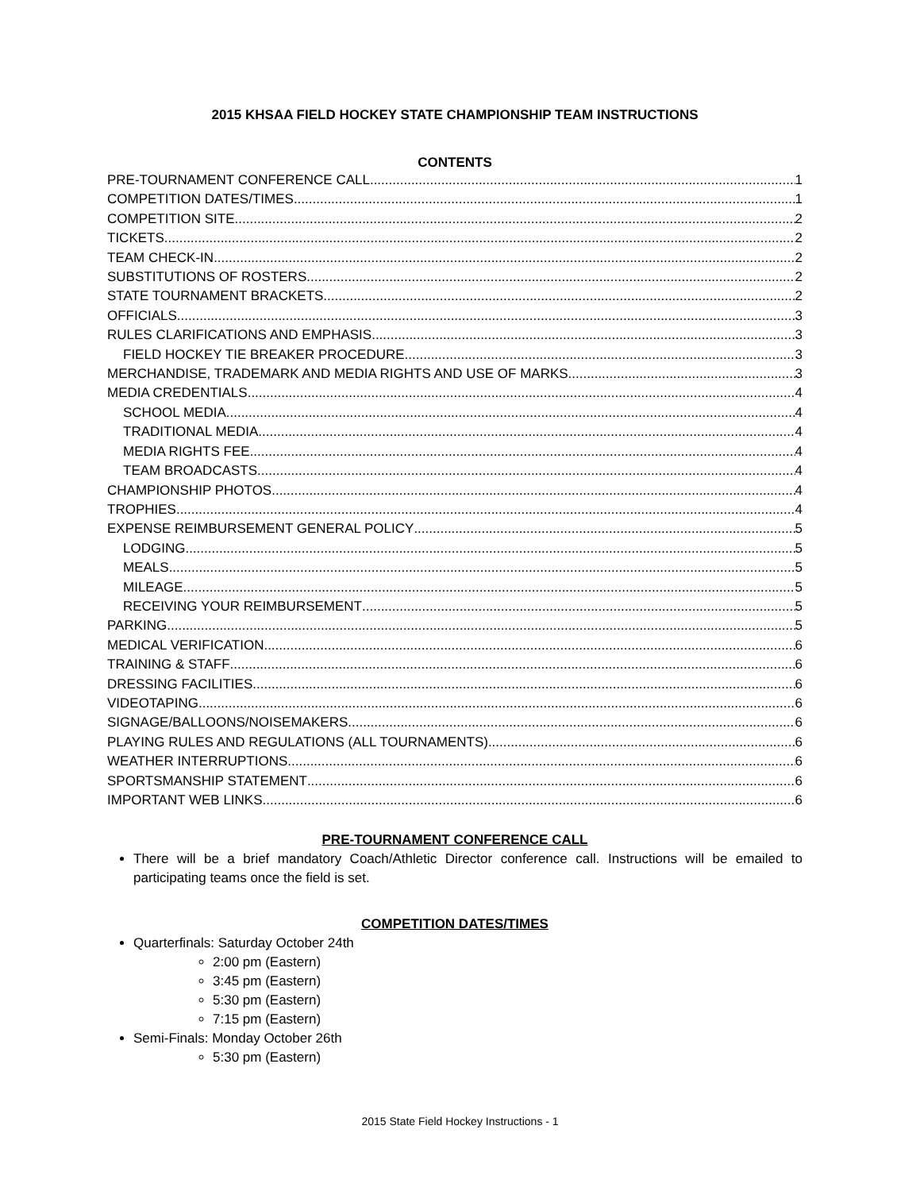2015 KHSAA FIELD HOCKEY STATE CHAMPIONSHIP TEAM INSTRUCTIONS
CONTENTS
PRE-TOURNAMENT CONFERENCE CALL 1
COMPETITION DATES/TIMES 1
COMPETITION SITE 2
TICKETS 2
TEAM CHECK-IN 2
SUBSTITUTIONS OF ROSTERS 2
STATE TOURNAMENT BRACKETS 2
OFFICIALS 3
RULES CLARIFICATIONS AND EMPHASIS 3
FIELD HOCKEY TIE BREAKER PROCEDURE 3
MERCHANDISE, TRADEMARK AND MEDIA RIGHTS AND USE OF MARKS 3
MEDIA CREDENTIALS 4
SCHOOL MEDIA 4
TRADITIONAL MEDIA 4
MEDIA RIGHTS FEE 4
TEAM BROADCASTS 4
CHAMPIONSHIP PHOTOS 4
TROPHIES 4
EXPENSE REIMBURSEMENT GENERAL POLICY 5
LODGING 5
MEALS 5
MILEAGE 5
RECEIVING YOUR REIMBURSEMENT 5
PARKING 5
MEDICAL VERIFICATION 6
TRAINING & STAFF 6
DRESSING FACILITIES 6
VIDEOTAPING 6
SIGNAGE/BALLOONS/NOISEMAKERS 6
PLAYING RULES AND REGULATIONS (ALL TOURNAMENTS) 6
WEATHER INTERRUPTIONS 6
SPORTSMANSHIP STATEMENT 6
IMPORTANT WEB LINKS 6
PRE-TOURNAMENT CONFERENCE CALL
There will be a brief mandatory Coach/Athletic Director conference call. Instructions will be emailed to participating teams once the field is set.
COMPETITION DATES/TIMES
Quarterfinals: Saturday October 24th
2:00 pm (Eastern)
3:45 pm (Eastern)
5:30 pm (Eastern)
7:15 pm (Eastern)
Semi-Finals: Monday October 26th
5:30 pm (Eastern)
2015 State Field Hockey Instructions - 1